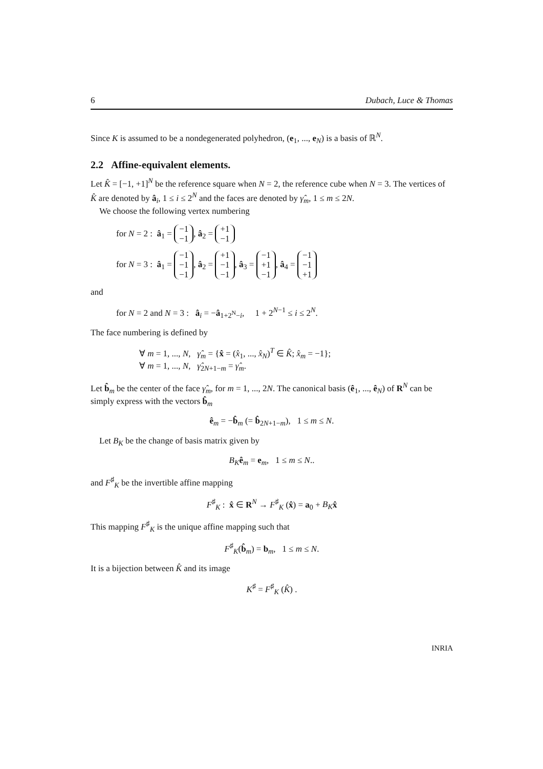6 Dubach, Luce & Thomas
Since K is assumed to be a nondegenerated polyhedron, (e<sub>1</sub>, ..., e<sub>N</sub>) is a basis of ℝ<sup>N</sup>.
2.2 Affine-equivalent elements.
Let K̂ = [−1, +1]<sup>N</sup> be the reference square when N = 2, the reference cube when N = 3. The vertices of K̂ are denoted by â<sub>i</sub>, 1 ≤ i ≤ 2<sup>N</sup> and the faces are denoted by γ̂<sub>m</sub>, 1 ≤ m ≤ 2N.
We choose the following vertex numbering
for N = 2 : â<sub>1</sub> = −1
−1, â<sub>2</sub> = +1
−1
for N = 3 : â<sub>1</sub> = −1
−1
−1, â<sub>2</sub> = +1
−1
−1, â<sub>3</sub> = −1
+1
−1, â<sub>4</sub> = −1
−1
+1
and
for N = 2 and N = 3 : â<sub>i</sub> = −â<sub>1+2<sup>N</sup>−i</sub>, 1 + 2<sup>N−1</sup> ≤ i ≤ 2<sup>N</sup>.
The face numbering is defined by
∀ m = 1, ..., N, γ̂<sub>m</sub> = {x̂ = (x̂<sub>1</sub>, ..., x̂<sub>N</sub>)<sup>T</sup> ∈ K̂; x̂<sub>m</sub> = −1};
∀ m = 1, ..., N, γ̂<sub>2N+1−m</sub> = γ̂<sub>m</sub>.
Let b̂<sub>m</sub> be the center of the face γ̂<sub>m</sub>, for m = 1, ..., 2N. The canonical basis (ê<sub>1</sub>, ..., ê<sub>N</sub>) of R<sup>N</sup> can be simply express with the vectors b̂<sub>m</sub>
ê<sub>m</sub> = −b̂<sub>m</sub> (= b̂<sub>2N+1−m</sub>), 1 ≤ m ≤ N.
Let B<sub>K</sub> be the change of basis matrix given by
B<sub>K</sub> ê<sub>m</sub> = e<sub>m</sub>, 1 ≤ m ≤ N..
and F<sup>♯</sup><sub>K</sub> be the invertible affine mapping
F<sup>♯</sup><sub>K</sub> : x̂ ∈ R<sup>N</sup> → F<sup>♯</sup><sub>K</sub> (x̂) = a<sub>0</sub> + B<sub>K</sub> x̂
This mapping F<sup>♯</sup><sub>K</sub> is the unique affine mapping such that
F<sup>♯</sup><sub>K</sub>(b̂<sub>m</sub>) = b<sub>m</sub>, 1 ≤ m ≤ N.
It is a bijection between K̂ and its image
K<sup>♯</sup> = F<sup>♯</sup><sub>K</sub> (K̂) .
INRIA